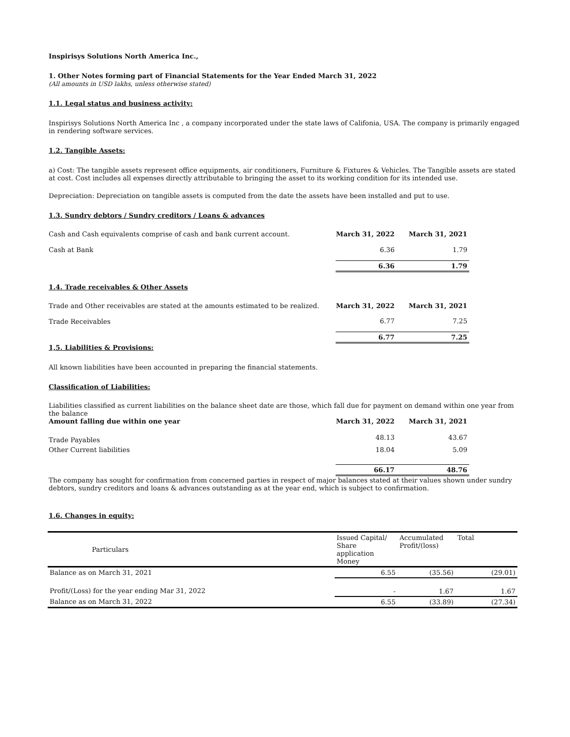Inspirisys Solutions North America Inc.,
1. Other Notes forming part of Financial Statements for the Year Ended March 31, 2022
(All amounts in USD lakhs, unless otherwise stated)
1.1. Legal status and business activity:
Inspirisys Solutions North America Inc , a company incorporated under the state laws of Califonia, USA. The company is primarily engaged in rendering software services.
1.2. Tangible Assets:
a) Cost: The tangible assets represent office equipments, air conditioners, Furniture & Fixtures & Vehicles. The Tangible assets are stated at cost. Cost includes all expenses directly attributable to bringing the asset to its working condition for its intended use.
Depreciation: Depreciation on tangible assets is computed from the date the assets have been installed and put to use.
1.3. Sundry debtors / Sundry creditors / Loans & advances
| Cash and Cash equivalents comprise of cash and bank current account. | March 31, 2022 | | March 31, 2021 |
| Cash at Bank | 6.36 | | 1.79 |
| | 6.36 | | 1.79 |
1.4. Trade receivables & Other Assets
| Trade and Other receivables are stated at the amounts estimated to be realized. | March 31, 2022 | | March 31, 2021 |
| Trade Receivables | 6.77 | | 7.25 |
| | 6.77 | | 7.25 |
1,5. Liabilities & Provisions:
All known liabilities have been accounted in preparing the financial statements.
Classification of Liabilities:
Liabilities classified as current liabilities on the balance sheet date are those, which fall due for payment on demand within one year from the balance
| Amount falling due within one year | March 31, 2022 | | March 31, 2021 |
| Trade Payables | 48.13 | | 43.67 |
| Other Current liabilities | 18.04 | | 5.09 |
| | 66.17 | | 48.76 |
The company has sought for confirmation from concerned parties in respect of major balances stated at their values shown under sundry debtors, sundry creditors and loans & advances outstanding as at the year end, which is subject to confirmation.
1.6. Changes in equity:
| Particulars | Issued Capital/ Share application Money | Accumulated Profit/(loss) | Total |
| Balance as on March 31, 2021 | 6.55 | (35.56) | (29.01) |
| Profit/(Loss) for the year ending Mar 31, 2022 | - | 1.67 | 1.67 |
| Balance as on March 31, 2022 | 6.55 | (33.89) | (27.34) |